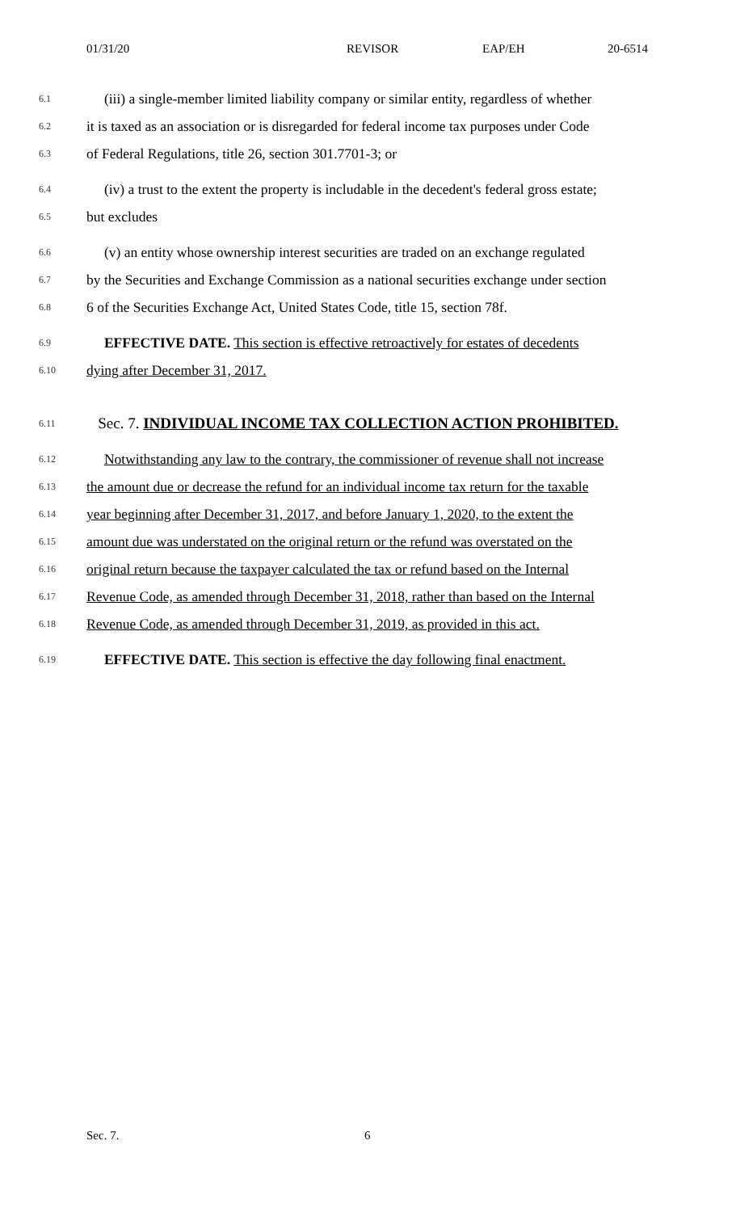01/31/20 REVISOR EAP/EH 20-6514
6.1
(iii) a single-member limited liability company or similar entity, regardless of whether
6.2
it is taxed as an association or is disregarded for federal income tax purposes under Code
6.3
of Federal Regulations, title 26, section 301.7701-3; or
6.4
(iv) a trust to the extent the property is includable in the decedent's federal gross estate;
6.5
but excludes
6.6
(v) an entity whose ownership interest securities are traded on an exchange regulated
6.7
by the Securities and Exchange Commission as a national securities exchange under section
6.8
6 of the Securities Exchange Act, United States Code, title 15, section 78f.
6.9
EFFECTIVE DATE. This section is effective retroactively for estates of decedents
6.10
dying after December 31, 2017.
6.11
Sec. 7. INDIVIDUAL INCOME TAX COLLECTION ACTION PROHIBITED.
6.12
Notwithstanding any law to the contrary, the commissioner of revenue shall not increase
6.13
the amount due or decrease the refund for an individual income tax return for the taxable
6.14
year beginning after December 31, 2017, and before January 1, 2020, to the extent the
6.15
amount due was understated on the original return or the refund was overstated on the
6.16
original return because the taxpayer calculated the tax or refund based on the Internal
6.17
Revenue Code, as amended through December 31, 2018, rather than based on the Internal
6.18
Revenue Code, as amended through December 31, 2019, as provided in this act.
6.19
EFFECTIVE DATE. This section is effective the day following final enactment.
Sec. 7. 6